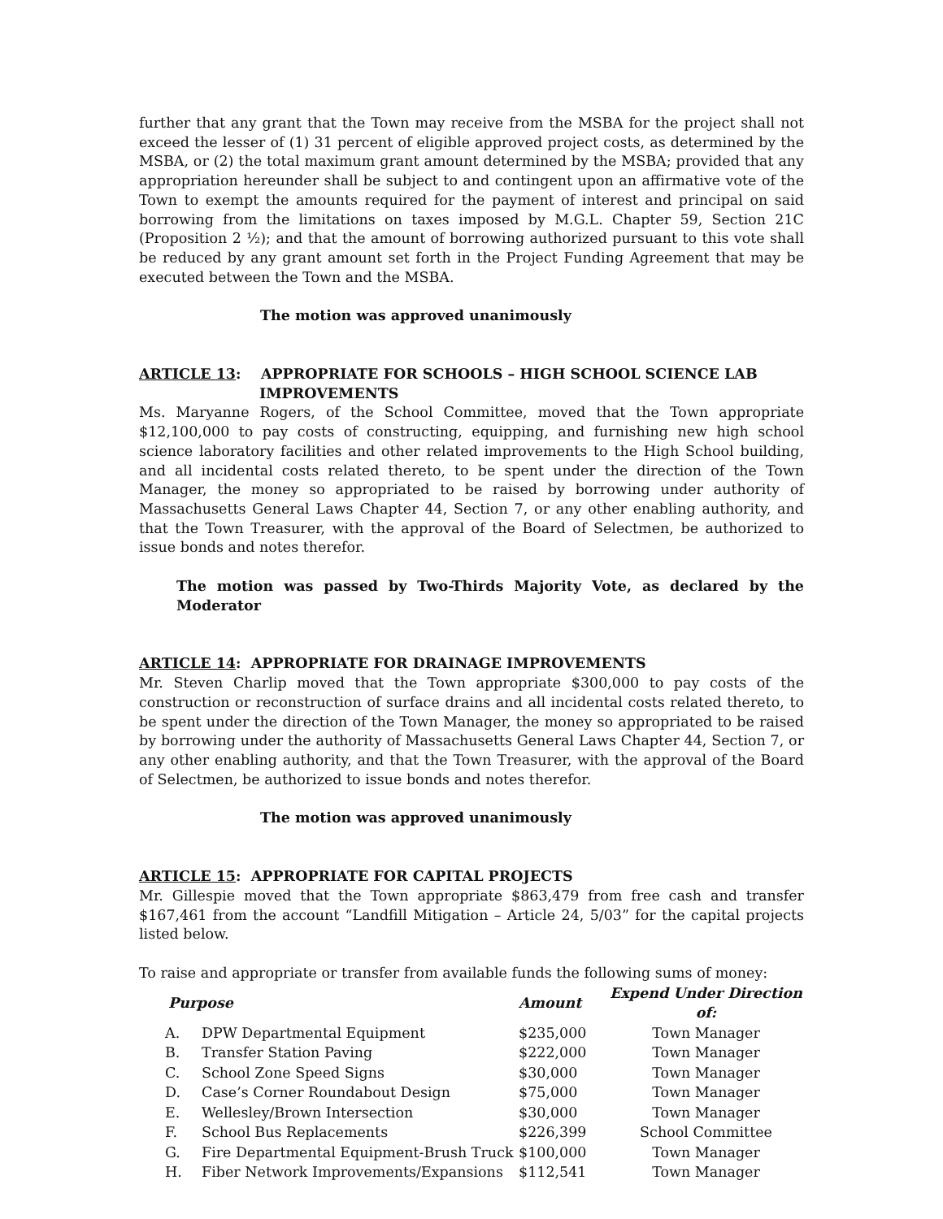further that any grant that the Town may receive from the MSBA for the project shall not exceed the lesser of (1) 31 percent of eligible approved project costs, as determined by the MSBA, or (2) the total maximum grant amount determined by the MSBA; provided that any appropriation hereunder shall be subject to and contingent upon an affirmative vote of the Town to exempt the amounts required for the payment of interest and principal on said borrowing from the limitations on taxes imposed by M.G.L. Chapter 59, Section 21C (Proposition 2 ½); and that the amount of borrowing authorized pursuant to this vote shall be reduced by any grant amount set forth in the Project Funding Agreement that may be executed between the Town and the MSBA.
The motion was approved unanimously
ARTICLE 13: APPROPRIATE FOR SCHOOLS – HIGH SCHOOL SCIENCE LAB
IMPROVEMENTS
Ms. Maryanne Rogers, of the School Committee, moved that the Town appropriate $12,100,000 to pay costs of constructing, equipping, and furnishing new high school science laboratory facilities and other related improvements to the High School building, and all incidental costs related thereto, to be spent under the direction of the Town Manager, the money so appropriated to be raised by borrowing under authority of Massachusetts General Laws Chapter 44, Section 7, or any other enabling authority, and that the Town Treasurer, with the approval of the Board of Selectmen, be authorized to issue bonds and notes therefor.
The motion was passed by Two-Thirds Majority Vote, as declared by the Moderator
ARTICLE 14: APPROPRIATE FOR DRAINAGE IMPROVEMENTS
Mr. Steven Charlip moved that the Town appropriate $300,000 to pay costs of the construction or reconstruction of surface drains and all incidental costs related thereto, to be spent under the direction of the Town Manager, the money so appropriated to be raised by borrowing under the authority of Massachusetts General Laws Chapter 44, Section 7, or any other enabling authority, and that the Town Treasurer, with the approval of the Board of Selectmen, be authorized to issue bonds and notes therefor.
The motion was approved unanimously
ARTICLE 15: APPROPRIATE FOR CAPITAL PROJECTS
Mr. Gillespie moved that the Town appropriate $863,479 from free cash and transfer $167,461 from the account “Landfill Mitigation – Article 24, 5/03” for the capital projects listed below.
To raise and appropriate or transfer from available funds the following sums of money:
| Purpose | | Amount | Expend Under Direction of: |
| --- | --- | --- | --- |
| A. | DPW Departmental Equipment | $235,000 | Town Manager |
| B. | Transfer Station Paving | $222,000 | Town Manager |
| C. | School Zone Speed Signs | $30,000 | Town Manager |
| D. | Case’s Corner Roundabout Design | $75,000 | Town Manager |
| E. | Wellesley/Brown Intersection | $30,000 | Town Manager |
| F. | School Bus Replacements | $226,399 | School Committee |
| G. | Fire Departmental Equipment-Brush Truck | $100,000 | Town Manager |
| H. | Fiber Network Improvements/Expansions | $112,541 | Town Manager |